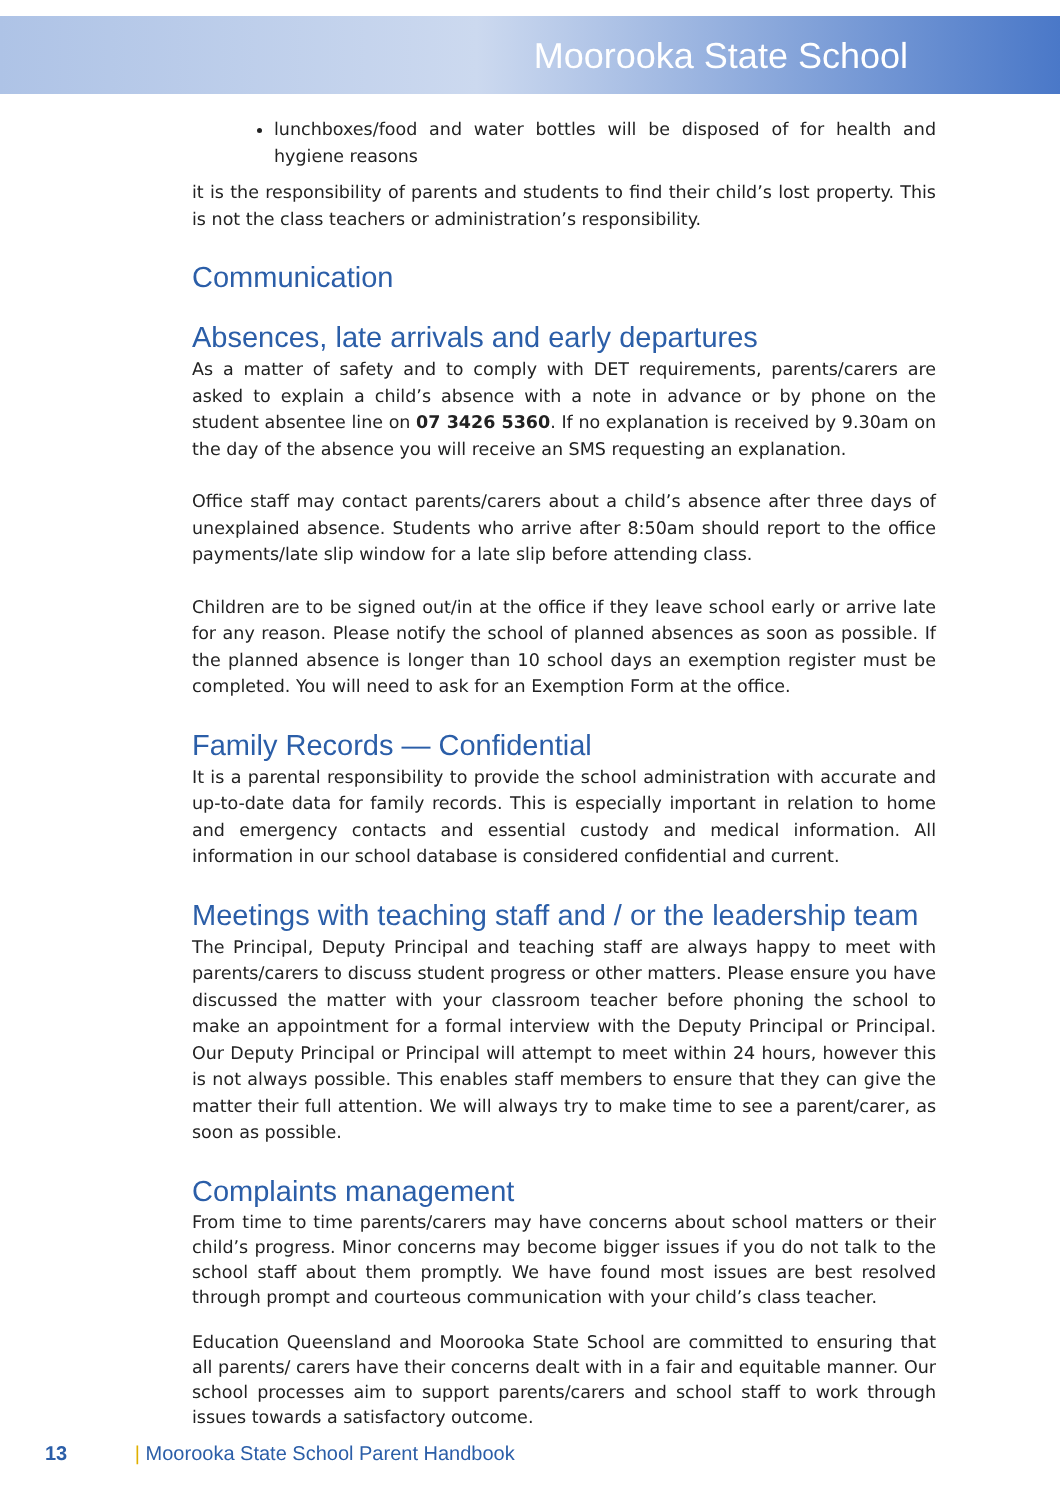Moorooka State School
lunchboxes/food and water bottles will be disposed of for health and hygiene reasons
it is the responsibility of parents and students to find their child’s lost property. This is not the class teachers or administration’s responsibility.
Communication
Absences, late arrivals and early departures
As a matter of safety and to comply with DET requirements, parents/carers are asked to explain a child’s absence with a note in advance or by phone on the student absentee line on 07 3426 5360. If no explanation is received by 9.30am on the day of the absence you will receive an SMS requesting an explanation.
Office staff may contact parents/carers about a child’s absence after three days of unexplained absence. Students who arrive after 8:50am should report to the office payments/late slip window for a late slip before attending class.
Children are to be signed out/in at the office if they leave school early or arrive late for any reason. Please notify the school of planned absences as soon as possible. If the planned absence is longer than 10 school days an exemption register must be completed. You will need to ask for an Exemption Form at the office.
Family Records — Confidential
It is a parental responsibility to provide the school administration with accurate and up-to-date data for family records. This is especially important in relation to home and emergency contacts and essential custody and medical information. All information in our school database is considered confidential and current.
Meetings with teaching staff and / or the leadership team
The Principal, Deputy Principal and teaching staff are always happy to meet with parents/carers to discuss student progress or other matters. Please ensure you have discussed the matter with your classroom teacher before phoning the school to make an appointment for a formal interview with the Deputy Principal or Principal. Our Deputy Principal or Principal will attempt to meet within 24 hours, however this is not always possible. This enables staff members to ensure that they can give the matter their full attention. We will always try to make time to see a parent/carer, as soon as possible.
Complaints management
From time to time parents/carers may have concerns about school matters or their child’s progress. Minor concerns may become bigger issues if you do not talk to the school staff about them promptly. We have found most issues are best resolved through prompt and courteous communication with your child’s class teacher.
Education Queensland and Moorooka State School are committed to ensuring that all parents/ carers have their concerns dealt with in a fair and equitable manner. Our school processes aim to support parents/carers and school staff to work through issues towards a satisfactory outcome.
13 | Moorooka State School Parent Handbook